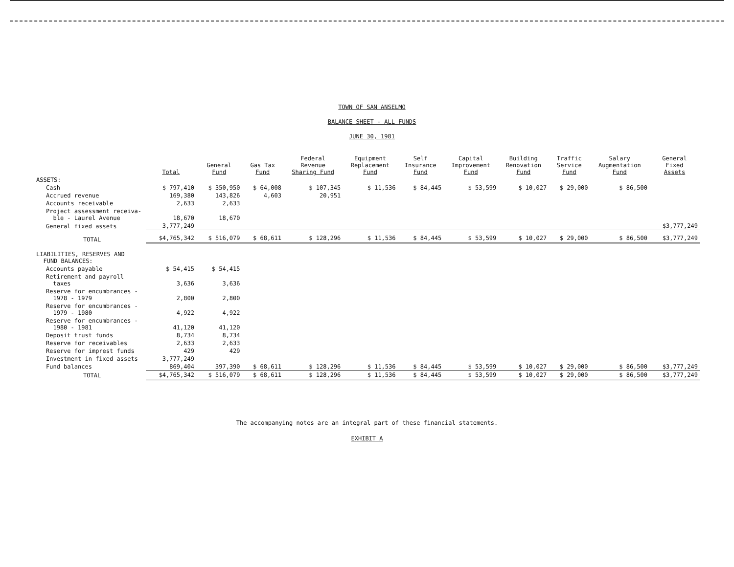TOWN OF SAN ANSELMO
BALANCE SHEET - ALL FUNDS
JUNE 30, 1981
| | Total | General Fund | Gas Tax Fund | Federal Revenue Sharing Fund | Equipment Replacement Fund | Self Insurance Fund | Capital Improvement Fund | Building Renovation Fund | Traffic Service Fund | Salary Augmentation Fund | General Fixed Assets |
| --- | --- | --- | --- | --- | --- | --- | --- | --- | --- | --- | --- |
| ASSETS: | | | | | | | | | | | |
| Cash | $ 797,410 | $ 350,950 | $ 64,008 | $ 107,345 | $ 11,536 | $ 84,445 | $ 53,599 | $ 10,027 | $ 29,000 | $ 86,500 | |
| Accrued revenue | 169,380 | 143,826 | 4,603 | 20,951 | | | | | | | |
| Accounts receivable | 2,633 | 2,633 | | | | | | | | | |
| Project assessment receiva- ble - Laurel Avenue | 18,670 | 18,670 | | | | | | | | | |
| General fixed assets | 3,777,249 | | | | | | | | | | $3,777,249 |
| TOTAL | $4,765,342 | $ 516,079 | $ 68,611 | $ 128,296 | $ 11,536 | $ 84,445 | $ 53,599 | $ 10,027 | $ 29,000 | $ 86,500 | $3,777,249 |
| LIABILITIES, RESERVES AND FUND BALANCES: | | | | | | | | | | | |
| Accounts payable | $ 54,415 | $ 54,415 | | | | | | | | | |
| Retirement and payroll taxes | 3,636 | 3,636 | | | | | | | | | |
| Reserve for encumbrances - 1978 - 1979 | 2,800 | 2,800 | | | | | | | | | |
| Reserve for encumbrances - 1979 - 1980 | 4,922 | 4,922 | | | | | | | | | |
| Reserve for encumbrances - 1980 - 1981 | 41,120 | 41,120 | | | | | | | | | |
| Deposit trust funds | 8,734 | 8,734 | | | | | | | | | |
| Reserve for receivables | 2,633 | 2,633 | | | | | | | | | |
| Reserve for imprest funds | 429 | 429 | | | | | | | | | |
| Investment in fixed assets | 3,777,249 | | | | | | | | | | |
| Fund balances | 869,404 | 397,390 | $ 68,611 | $ 128,296 | $ 11,536 | $ 84,445 | $ 53,599 | $ 10,027 | $ 29,000 | $ 86,500 | $3,777,249 |
| TOTAL | $4,765,342 | $ 516,079 | $ 68,611 | $ 128,296 | $ 11,536 | $ 84,445 | $ 53,599 | $ 10,027 | $ 29,000 | $ 86,500 | $3,777,249 |
The accompanying notes are an integral part of these financial statements.
EXHIBIT A